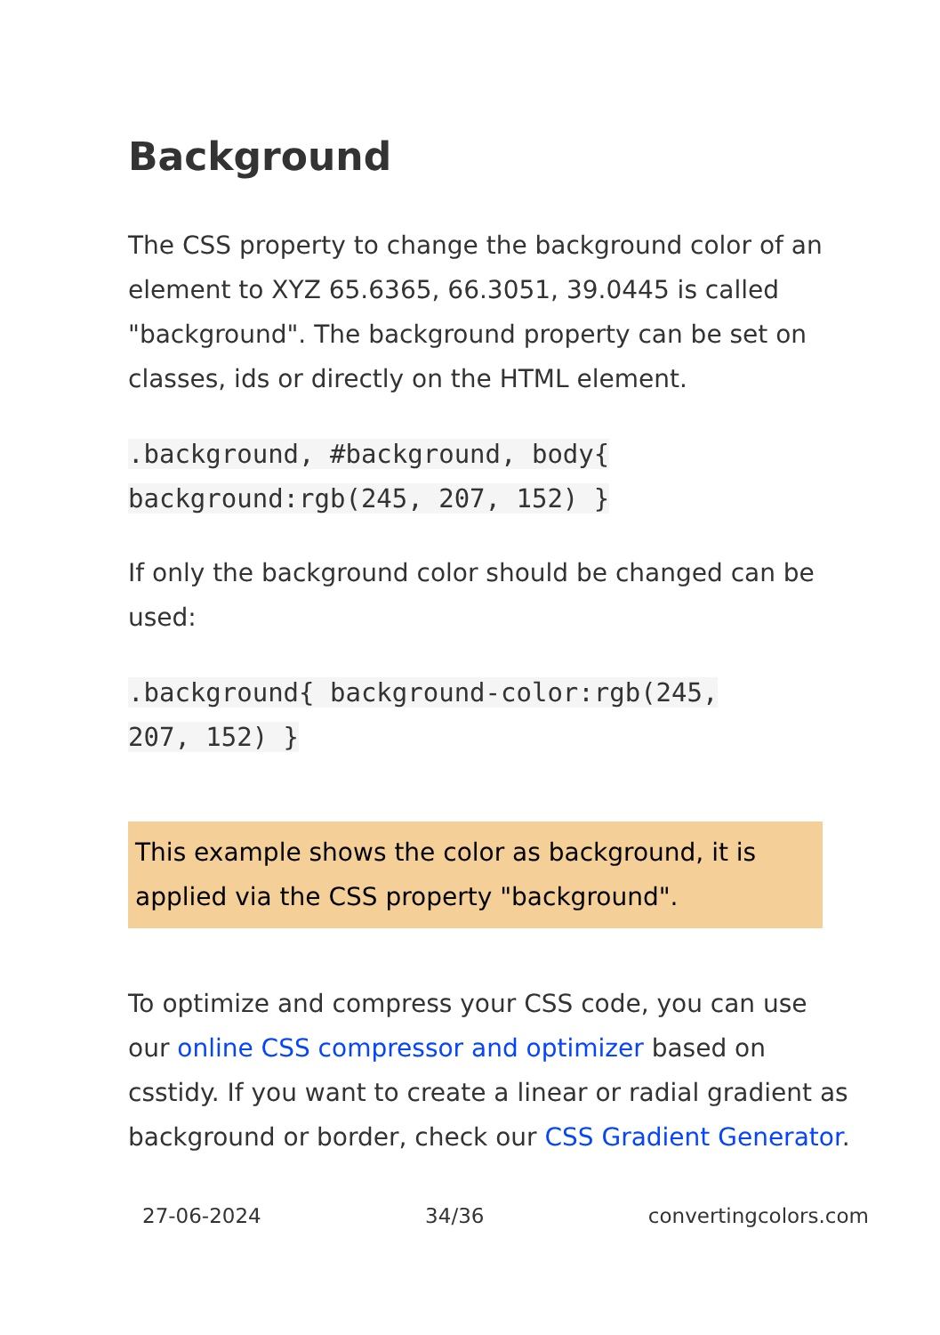Background
The CSS property to change the background color of an element to XYZ 65.6365, 66.3051, 39.0445 is called "background". The background property can be set on classes, ids or directly on the HTML element.
.background, #background, body{
background:rgb(245, 207, 152) }
If only the background color should be changed can be used:
.background{ background-color:rgb(245,
207, 152) }
This example shows the color as background, it is applied via the CSS property "background".
To optimize and compress your CSS code, you can use our online CSS compressor and optimizer based on csstidy. If you want to create a linear or radial gradient as background or border, check our CSS Gradient Generator.
27-06-2024 34/36 convertingcolors.com